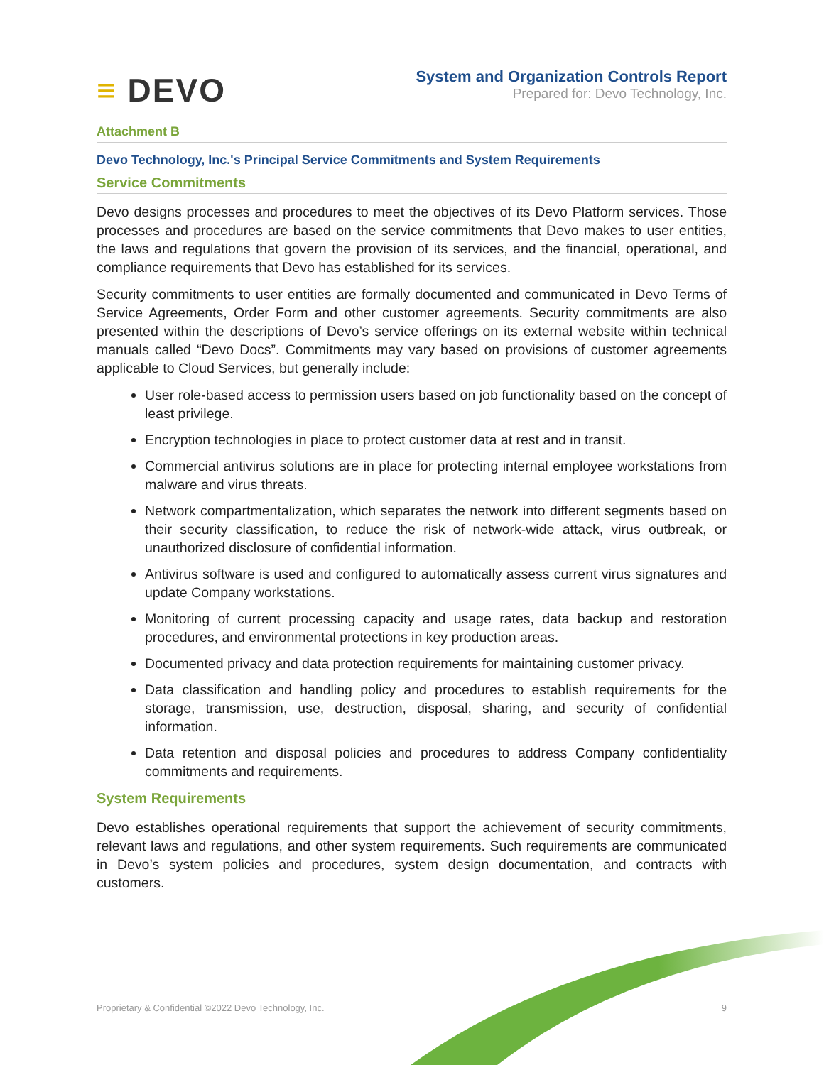≡ DEVO
System and Organization Controls Report
Prepared for: Devo Technology, Inc.
Attachment B
Devo Technology, Inc.'s Principal Service Commitments and System Requirements
Service Commitments
Devo designs processes and procedures to meet the objectives of its Devo Platform services. Those processes and procedures are based on the service commitments that Devo makes to user entities, the laws and regulations that govern the provision of its services, and the financial, operational, and compliance requirements that Devo has established for its services.
Security commitments to user entities are formally documented and communicated in Devo Terms of Service Agreements, Order Form and other customer agreements. Security commitments are also presented within the descriptions of Devo’s service offerings on its external website within technical manuals called “Devo Docs”. Commitments may vary based on provisions of customer agreements applicable to Cloud Services, but generally include:
User role-based access to permission users based on job functionality based on the concept of least privilege.
Encryption technologies in place to protect customer data at rest and in transit.
Commercial antivirus solutions are in place for protecting internal employee workstations from malware and virus threats.
Network compartmentalization, which separates the network into different segments based on their security classification, to reduce the risk of network-wide attack, virus outbreak, or unauthorized disclosure of confidential information.
Antivirus software is used and configured to automatically assess current virus signatures and update Company workstations.
Monitoring of current processing capacity and usage rates, data backup and restoration procedures, and environmental protections in key production areas.
Documented privacy and data protection requirements for maintaining customer privacy.
Data classification and handling policy and procedures to establish requirements for the storage, transmission, use, destruction, disposal, sharing, and security of confidential information.
Data retention and disposal policies and procedures to address Company confidentiality commitments and requirements.
System Requirements
Devo establishes operational requirements that support the achievement of security commitments, relevant laws and regulations, and other system requirements. Such requirements are communicated in Devo’s system policies and procedures, system design documentation, and contracts with customers.
Proprietary & Confidential ©2022 Devo Technology, Inc. 9